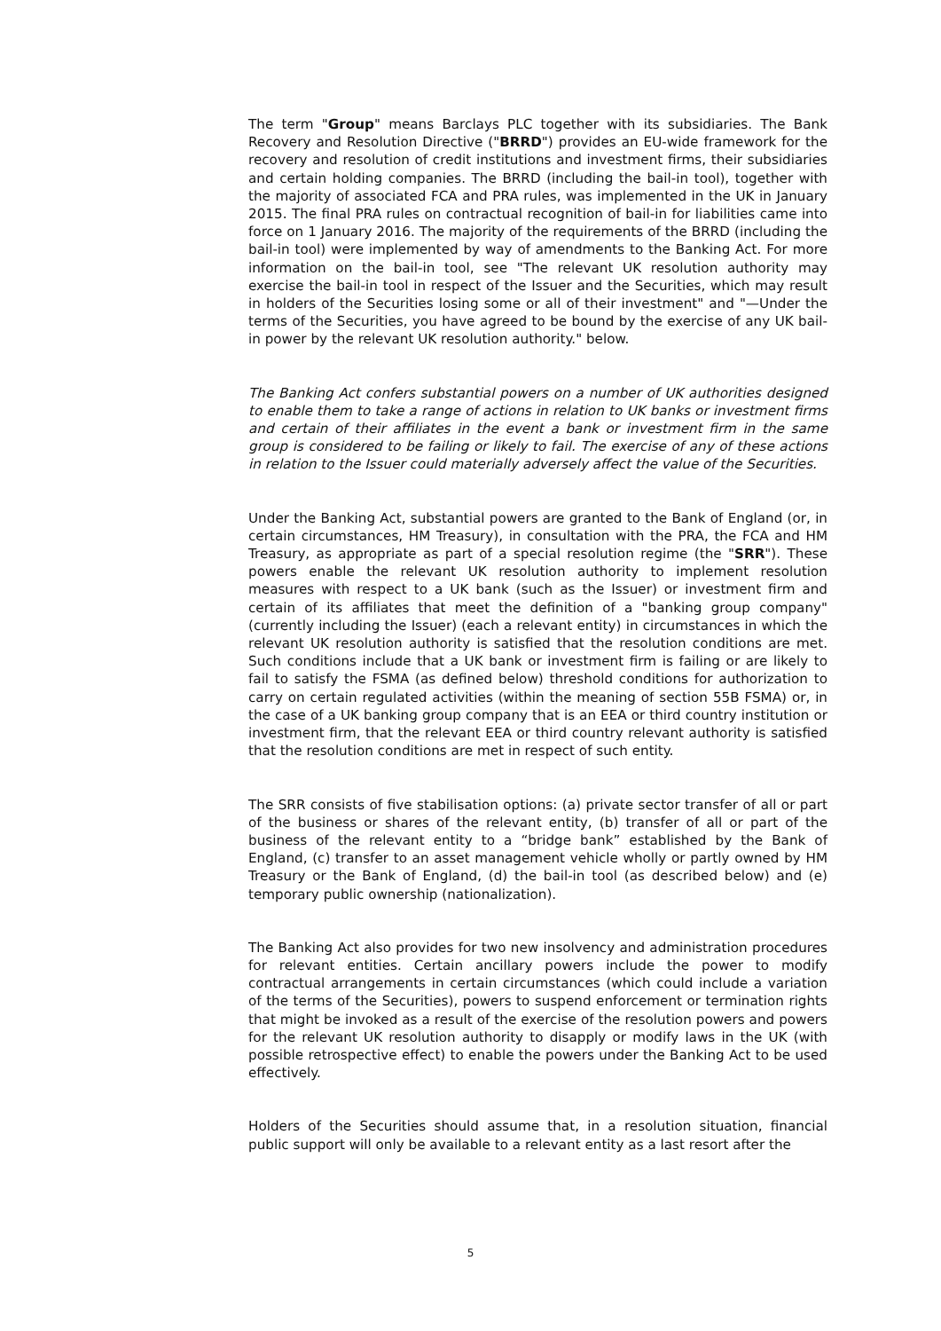The term "Group" means Barclays PLC together with its subsidiaries. The Bank Recovery and Resolution Directive ("BRRD") provides an EU-wide framework for the recovery and resolution of credit institutions and investment firms, their subsidiaries and certain holding companies. The BRRD (including the bail-in tool), together with the majority of associated FCA and PRA rules, was implemented in the UK in January 2015. The final PRA rules on contractual recognition of bail-in for liabilities came into force on 1 January 2016. The majority of the requirements of the BRRD (including the bail-in tool) were implemented by way of amendments to the Banking Act. For more information on the bail-in tool, see "The relevant UK resolution authority may exercise the bail-in tool in respect of the Issuer and the Securities, which may result in holders of the Securities losing some or all of their investment" and "—Under the terms of the Securities, you have agreed to be bound by the exercise of any UK bail-in power by the relevant UK resolution authority." below.
The Banking Act confers substantial powers on a number of UK authorities designed to enable them to take a range of actions in relation to UK banks or investment firms and certain of their affiliates in the event a bank or investment firm in the same group is considered to be failing or likely to fail. The exercise of any of these actions in relation to the Issuer could materially adversely affect the value of the Securities.
Under the Banking Act, substantial powers are granted to the Bank of England (or, in certain circumstances, HM Treasury), in consultation with the PRA, the FCA and HM Treasury, as appropriate as part of a special resolution regime (the "SRR"). These powers enable the relevant UK resolution authority to implement resolution measures with respect to a UK bank (such as the Issuer) or investment firm and certain of its affiliates that meet the definition of a "banking group company" (currently including the Issuer) (each a relevant entity) in circumstances in which the relevant UK resolution authority is satisfied that the resolution conditions are met. Such conditions include that a UK bank or investment firm is failing or are likely to fail to satisfy the FSMA (as defined below) threshold conditions for authorization to carry on certain regulated activities (within the meaning of section 55B FSMA) or, in the case of a UK banking group company that is an EEA or third country institution or investment firm, that the relevant EEA or third country relevant authority is satisfied that the resolution conditions are met in respect of such entity.
The SRR consists of five stabilisation options: (a) private sector transfer of all or part of the business or shares of the relevant entity, (b) transfer of all or part of the business of the relevant entity to a “bridge bank” established by the Bank of England, (c) transfer to an asset management vehicle wholly or partly owned by HM Treasury or the Bank of England, (d) the bail-in tool (as described below) and (e) temporary public ownership (nationalization).
The Banking Act also provides for two new insolvency and administration procedures for relevant entities. Certain ancillary powers include the power to modify contractual arrangements in certain circumstances (which could include a variation of the terms of the Securities), powers to suspend enforcement or termination rights that might be invoked as a result of the exercise of the resolution powers and powers for the relevant UK resolution authority to disapply or modify laws in the UK (with possible retrospective effect) to enable the powers under the Banking Act to be used effectively.
Holders of the Securities should assume that, in a resolution situation, financial public support will only be available to a relevant entity as a last resort after the
5